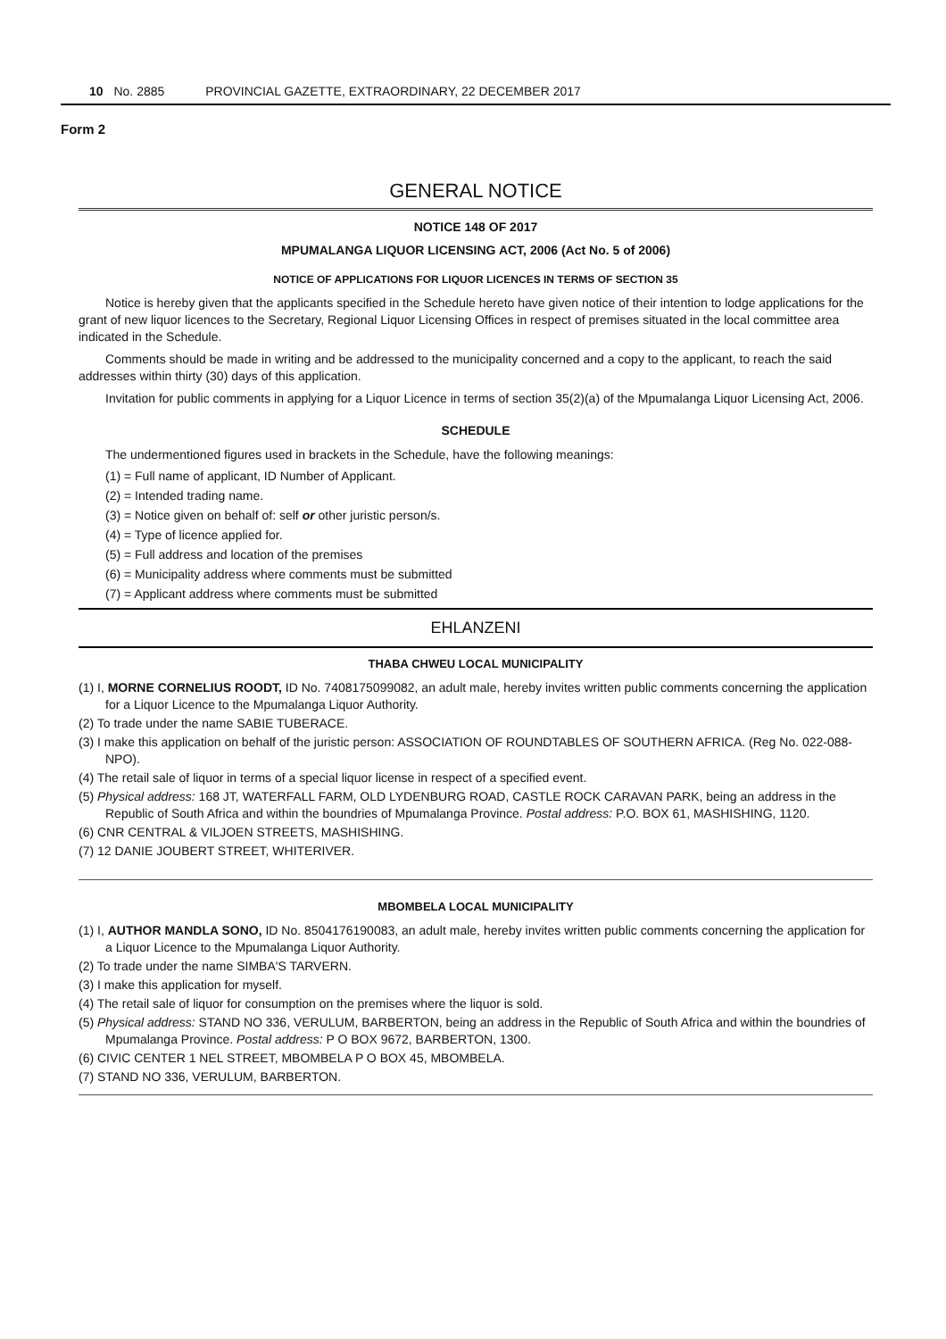10 No. 2885 PROVINCIAL GAZETTE, EXTRAORDINARY, 22 DECEMBER 2017
Form 2
GENERAL NOTICE
NOTICE 148 OF 2017
MPUMALANGA LIQUOR LICENSING ACT, 2006 (Act No. 5 of 2006)
NOTICE OF APPLICATIONS FOR LIQUOR LICENCES IN TERMS OF SECTION 35
Notice is hereby given that the applicants specified in the Schedule hereto have given notice of their intention to lodge applications for the grant of new liquor licences to the Secretary, Regional Liquor Licensing Offices in respect of premises situated in the local committee area indicated in the Schedule.
Comments should be made in writing and be addressed to the municipality concerned and a copy to the applicant, to reach the said addresses within thirty (30) days of this application.
Invitation for public comments in applying for a Liquor Licence in terms of section 35(2)(a) of the Mpumalanga Liquor Licensing Act, 2006.
SCHEDULE
The undermentioned figures used in brackets in the Schedule, have the following meanings:
(1) = Full name of applicant, ID Number of Applicant.
(2) = Intended trading name.
(3) = Notice given on behalf of: self or other juristic person/s.
(4) = Type of licence applied for.
(5) = Full address and location of the premises
(6) = Municipality address where comments must be submitted
(7) = Applicant address where comments must be submitted
EHLANZENI
THABA CHWEU LOCAL MUNICIPALITY
(1) I, MORNE CORNELIUS ROODT, ID No. 7408175099082, an adult male, hereby invites written public comments concerning the application for a Liquor Licence to the Mpumalanga Liquor Authority.
(2) To trade under the name SABIE TUBERACE.
(3) I make this application on behalf of the juristic person: ASSOCIATION OF ROUNDTABLES OF SOUTHERN AFRICA. (Reg No. 022-088-NPO).
(4) The retail sale of liquor in terms of a special liquor license in respect of a specified event.
(5) Physical address: 168 JT, WATERFALL FARM, OLD LYDENBURG ROAD, CASTLE ROCK CARAVAN PARK, being an address in the Republic of South Africa and within the boundries of Mpumalanga Province. Postal address: P.O. BOX 61, MASHISHING, 1120.
(6) CNR CENTRAL & VILJOEN STREETS, MASHISHING.
(7) 12 DANIE JOUBERT STREET, WHITERIVER.
MBOMBELA LOCAL MUNICIPALITY
(1) I, AUTHOR MANDLA SONO, ID No. 8504176190083, an adult male, hereby invites written public comments concerning the application for a Liquor Licence to the Mpumalanga Liquor Authority.
(2) To trade under the name SIMBA'S TARVERN.
(3) I make this application for myself.
(4) The retail sale of liquor for consumption on the premises where the liquor is sold.
(5) Physical address: STAND NO 336, VERULUM, BARBERTON, being an address in the Republic of South Africa and within the boundries of Mpumalanga Province. Postal address: P O BOX 9672, BARBERTON, 1300.
(6) CIVIC CENTER 1 NEL STREET, MBOMBELA P O BOX 45, MBOMBELA.
(7) STAND NO 336, VERULUM, BARBERTON.